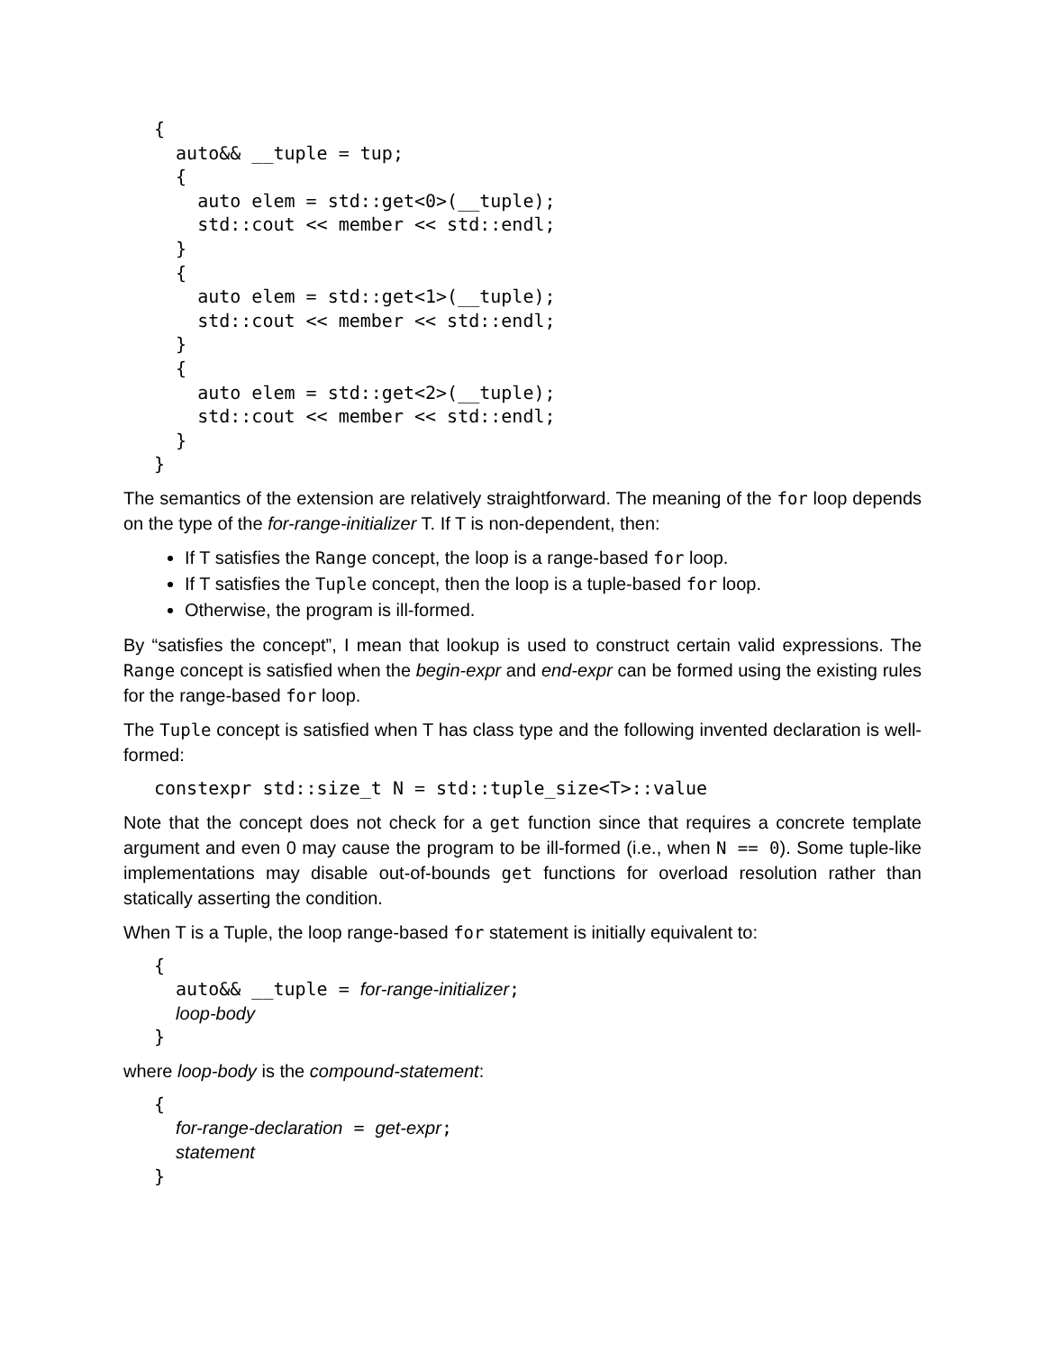{
  auto&& __tuple = tup;
  {
    auto elem = std::get<0>(__tuple);
    std::cout << member << std::endl;
  }
  {
    auto elem = std::get<1>(__tuple);
    std::cout << member << std::endl;
  }
  {
    auto elem = std::get<2>(__tuple);
    std::cout << member << std::endl;
  }
}
The semantics of the extension are relatively straightforward. The meaning of the for loop depends on the type of the for-range-initializer T. If T is non-dependent, then:
If T satisfies the Range concept, the loop is a range-based for loop.
If T satisfies the Tuple concept, then the loop is a tuple-based for loop.
Otherwise, the program is ill-formed.
By “satisfies the concept”, I mean that lookup is used to construct certain valid expressions. The Range concept is satisfied when the begin-expr and end-expr can be formed using the existing rules for the range-based for loop.
The Tuple concept is satisfied when T has class type and the following invented declaration is well-formed:
constexpr std::size_t N = std::tuple_size<T>::value
Note that the concept does not check for a get function since that requires a concrete template argument and even 0 may cause the program to be ill-formed (i.e., when N == 0). Some tuple-like implementations may disable out-of-bounds get functions for overload resolution rather than statically asserting the condition.
When T is a Tuple, the loop range-based for statement is initially equivalent to:
{
  auto&& __tuple = for-range-initializer;
  loop-body
}
where loop-body is the compound-statement:
{
  for-range-declaration = get-expr;
  statement
}